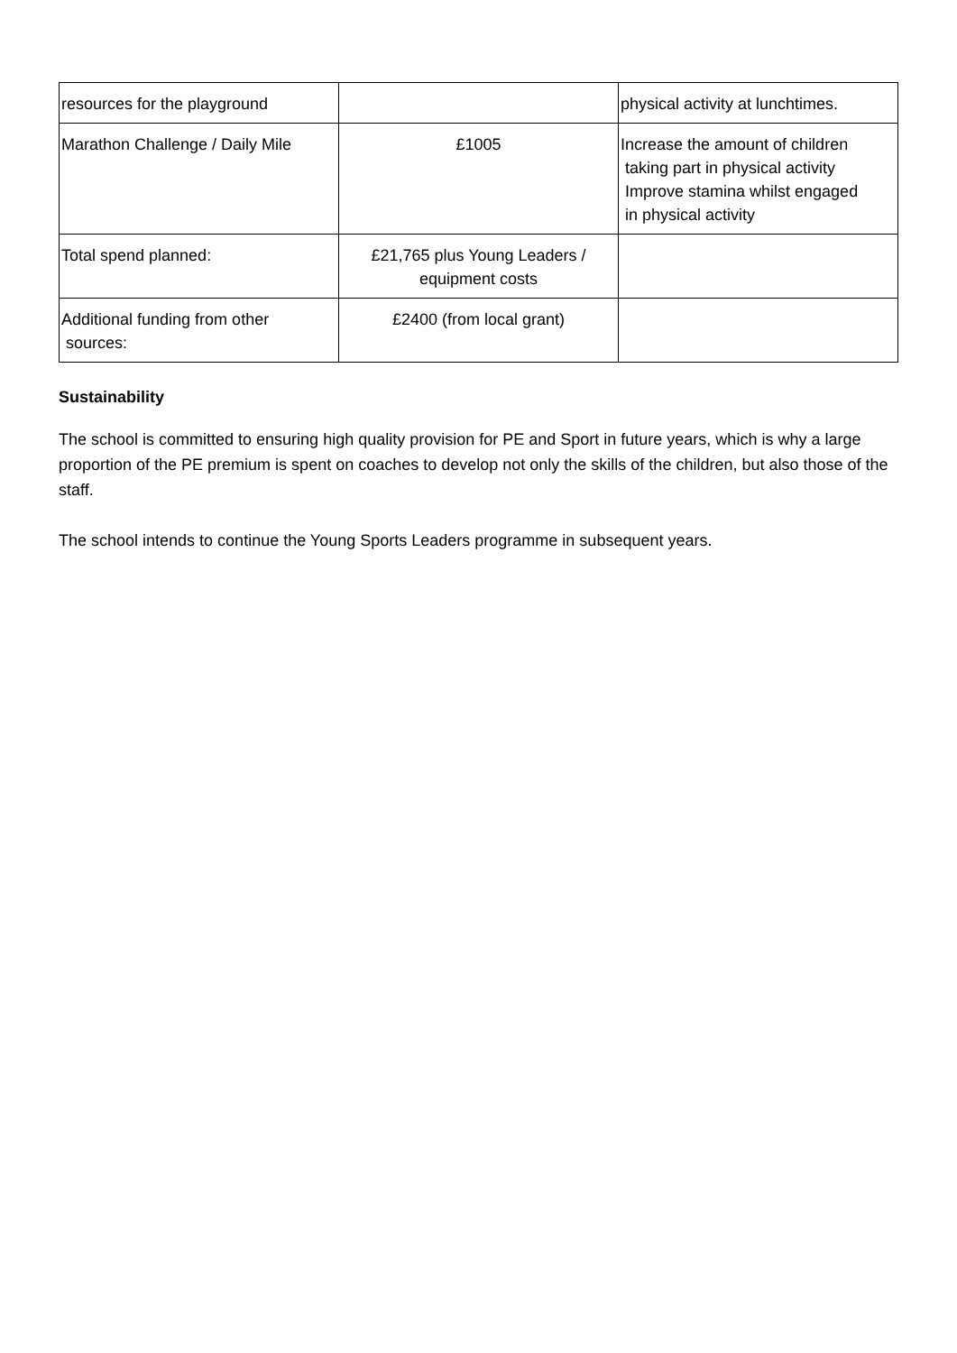| resources for the playground | | physical activity at lunchtimes. |
| Marathon Challenge / Daily Mile | £1005 | Increase the amount of children taking part in physical activity Improve stamina whilst engaged in physical activity |
| Total spend planned: | £21,765 plus Young Leaders / equipment costs | |
| Additional funding from other sources: | £2400 (from local grant) | |
Sustainability
The school is committed to ensuring high quality provision for PE and Sport in future years, which is why a large proportion of the PE premium is spent on coaches to develop not only the skills of the children, but also those of the staff.
The school intends to continue the Young Sports Leaders programme in subsequent years.